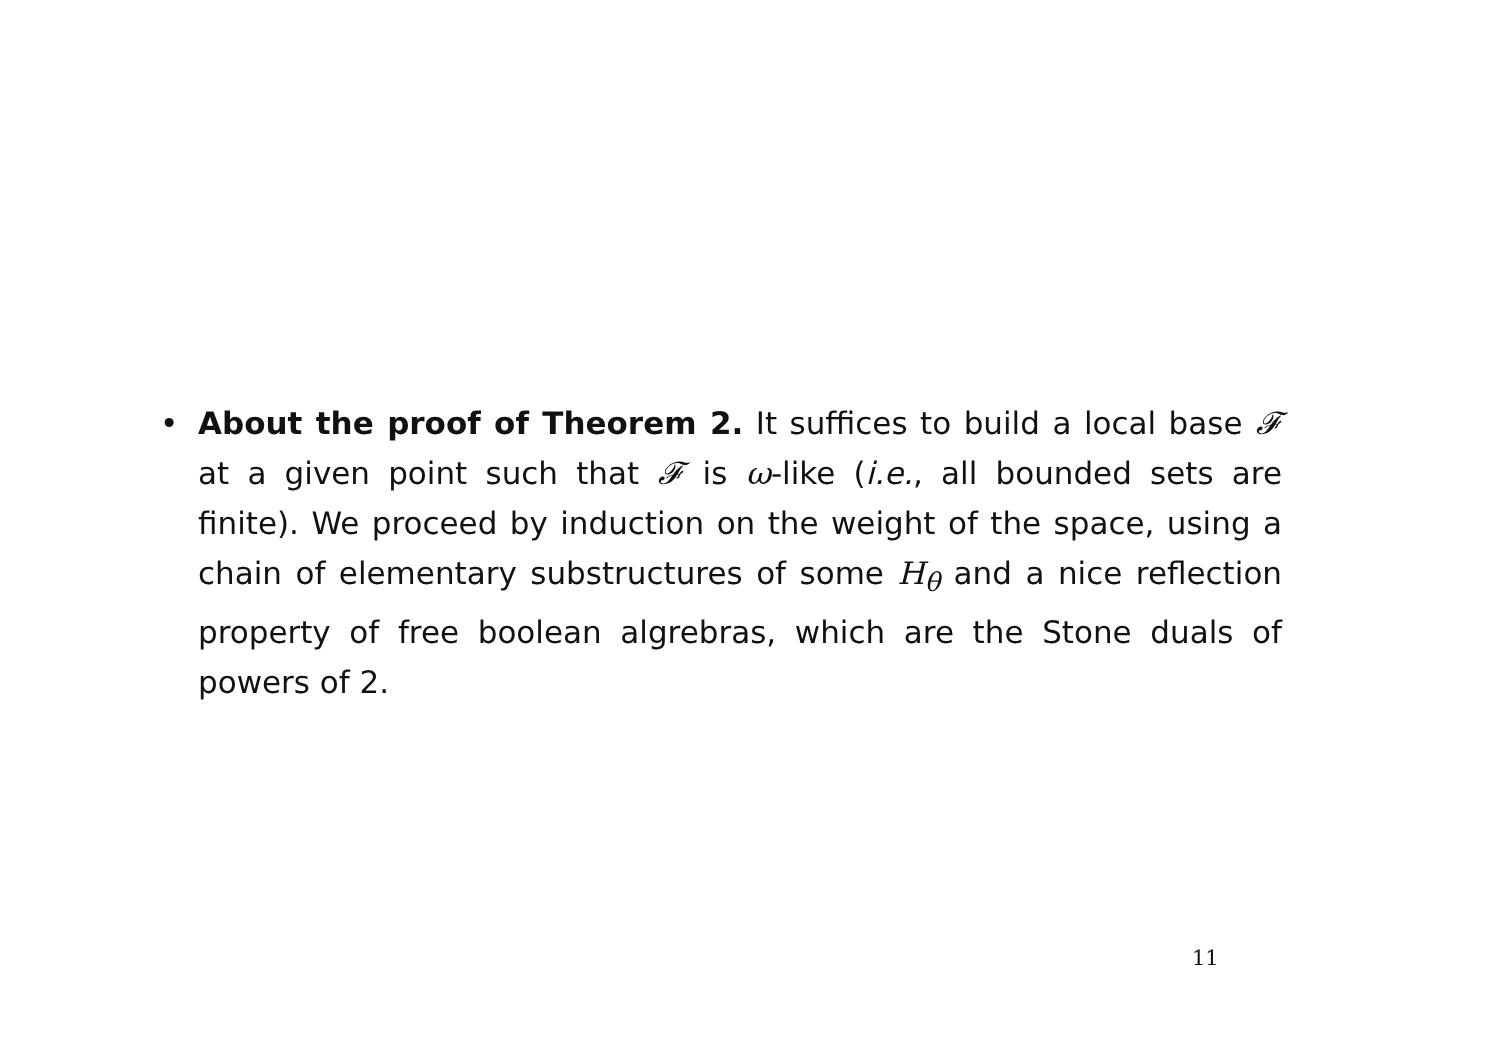• About the proof of Theorem 2. It suffices to build a local base 𝓕 at a given point such that 𝓕 is ω-like (i.e., all bounded sets are finite). We proceed by induction on the weight of the space, using a chain of elementary substructures of some H<sub>θ</sub> and a nice reflection property of free boolean algrebras, which are the Stone duals of powers of 2.
11